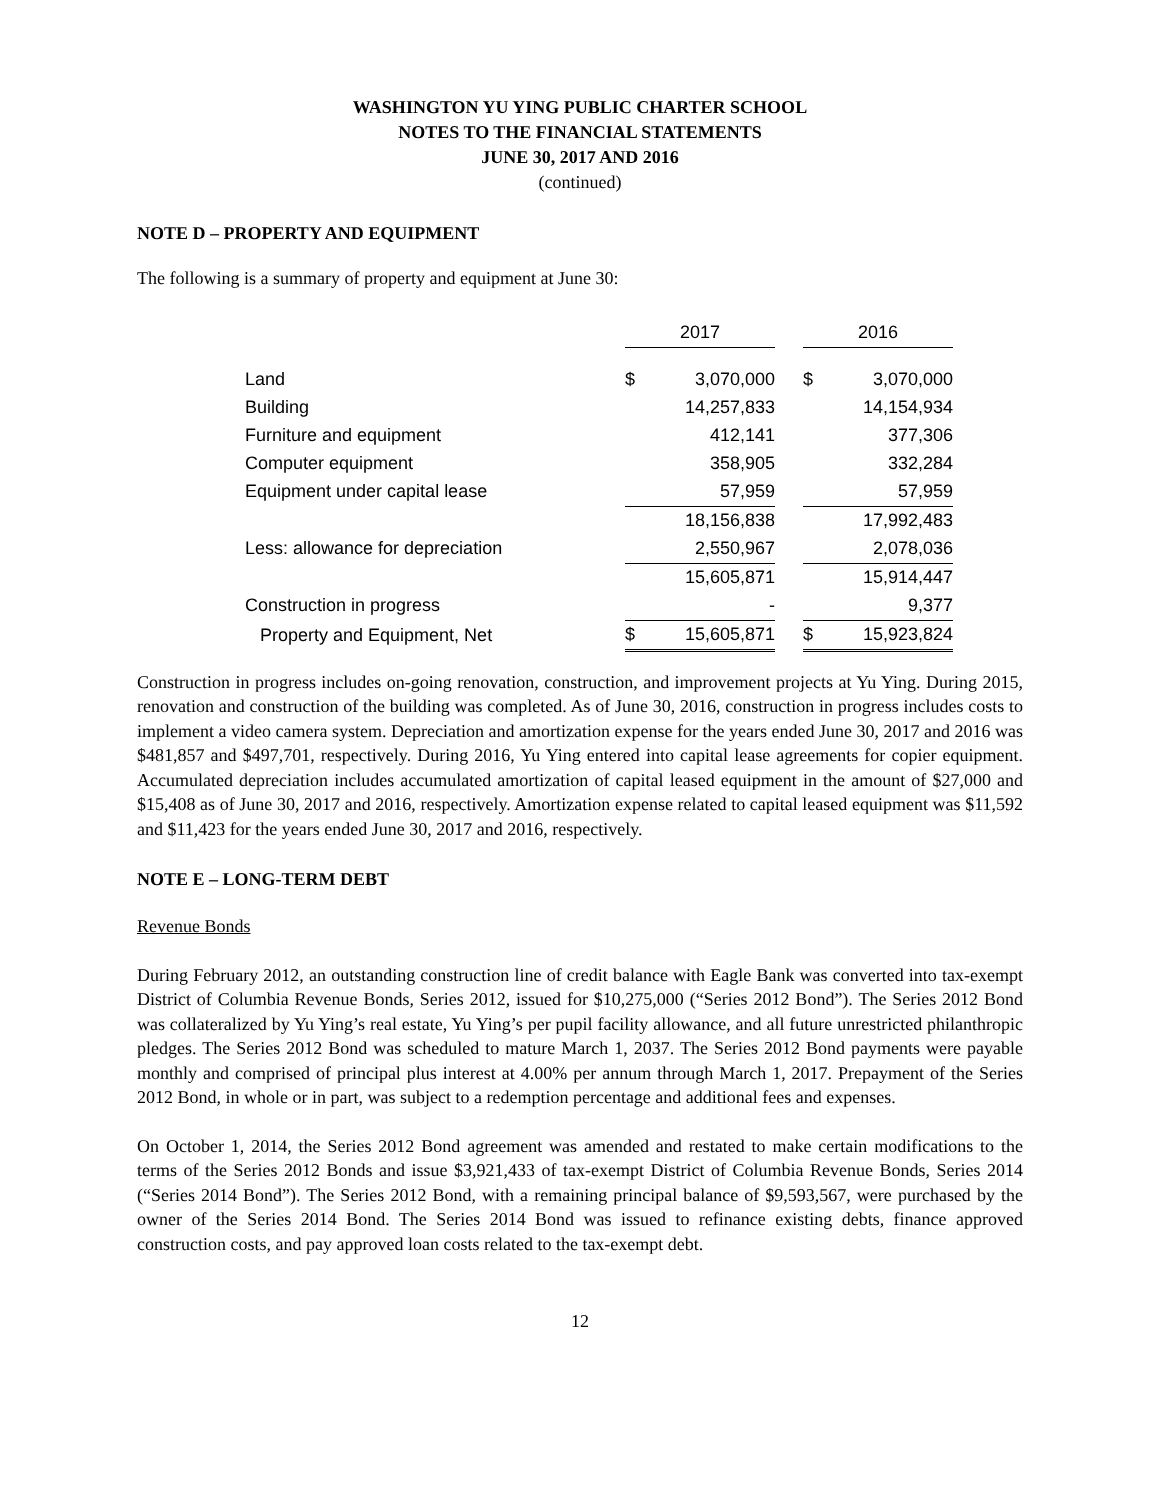WASHINGTON YU YING PUBLIC CHARTER SCHOOL
NOTES TO THE FINANCIAL STATEMENTS
JUNE 30, 2017 AND 2016
(continued)
NOTE D – PROPERTY AND EQUIPMENT
The following is a summary of property and equipment at June 30:
| | 2017 | | | 2016 | |
| --- | --- | --- | --- | --- | --- |
| Land | $ | 3,070,000 | | $ | 3,070,000 |
| Building | | 14,257,833 | | | 14,154,934 |
| Furniture and equipment | | 412,141 | | | 377,306 |
| Computer equipment | | 358,905 | | | 332,284 |
| Equipment under capital lease | | 57,959 | | | 57,959 |
| | | 18,156,838 | | | 17,992,483 |
| Less: allowance for depreciation | | 2,550,967 | | | 2,078,036 |
| | | 15,605,871 | | | 15,914,447 |
| Construction in progress | | - | | | 9,377 |
| Property and Equipment, Net | $ | 15,605,871 | | $ | 15,923,824 |
Construction in progress includes on-going renovation, construction, and improvement projects at Yu Ying. During 2015, renovation and construction of the building was completed. As of June 30, 2016, construction in progress includes costs to implement a video camera system. Depreciation and amortization expense for the years ended June 30, 2017 and 2016 was $481,857 and $497,701, respectively. During 2016, Yu Ying entered into capital lease agreements for copier equipment. Accumulated depreciation includes accumulated amortization of capital leased equipment in the amount of $27,000 and $15,408 as of June 30, 2017 and 2016, respectively. Amortization expense related to capital leased equipment was $11,592 and $11,423 for the years ended June 30, 2017 and 2016, respectively.
NOTE E – LONG-TERM DEBT
Revenue Bonds
During February 2012, an outstanding construction line of credit balance with Eagle Bank was converted into tax-exempt District of Columbia Revenue Bonds, Series 2012, issued for $10,275,000 (“Series 2012 Bond”). The Series 2012 Bond was collateralized by Yu Ying’s real estate, Yu Ying’s per pupil facility allowance, and all future unrestricted philanthropic pledges. The Series 2012 Bond was scheduled to mature March 1, 2037. The Series 2012 Bond payments were payable monthly and comprised of principal plus interest at 4.00% per annum through March 1, 2017. Prepayment of the Series 2012 Bond, in whole or in part, was subject to a redemption percentage and additional fees and expenses.
On October 1, 2014, the Series 2012 Bond agreement was amended and restated to make certain modifications to the terms of the Series 2012 Bonds and issue $3,921,433 of tax-exempt District of Columbia Revenue Bonds, Series 2014 (“Series 2014 Bond”). The Series 2012 Bond, with a remaining principal balance of $9,593,567, were purchased by the owner of the Series 2014 Bond. The Series 2014 Bond was issued to refinance existing debts, finance approved construction costs, and pay approved loan costs related to the tax-exempt debt.
12